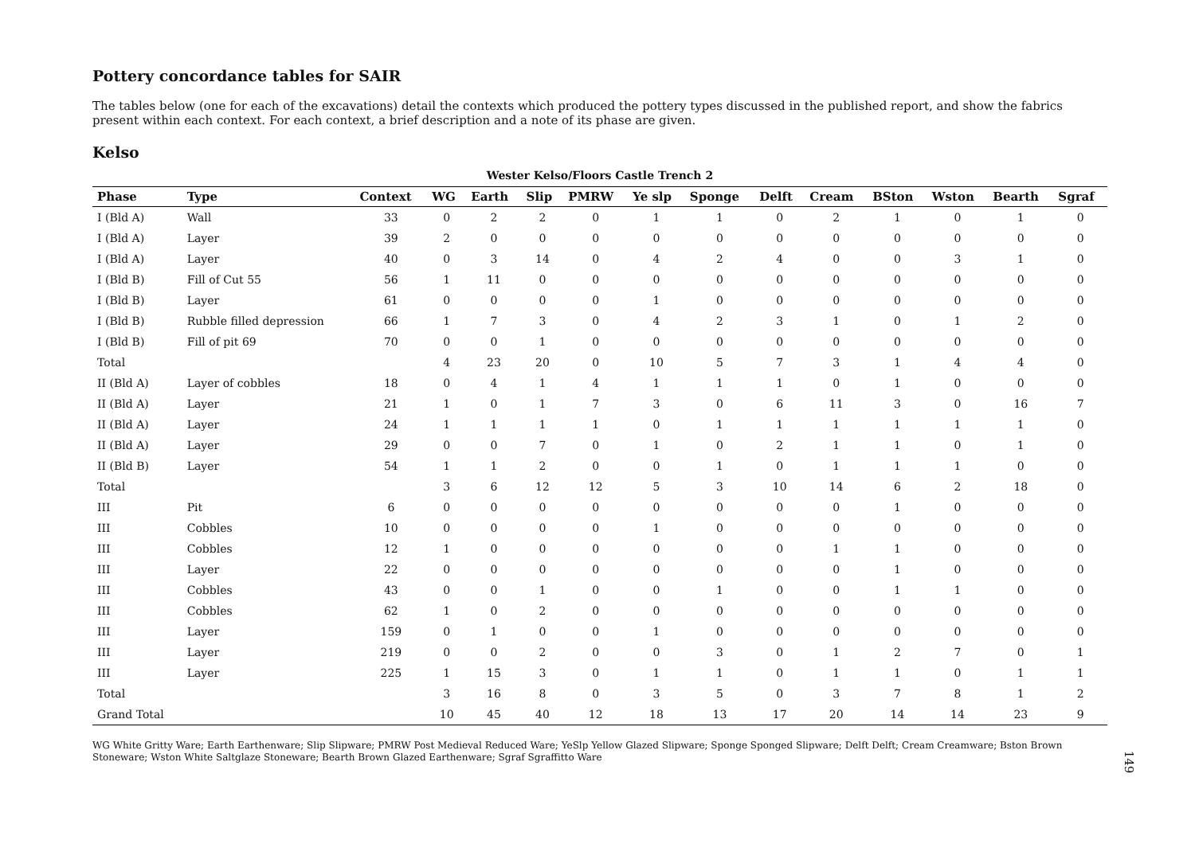Pottery concordance tables for SAIR
The tables below (one for each of the excavations) detail the contexts which produced the pottery types discussed in the published report, and show the fabrics present within each context. For each context, a brief description and a note of its phase are given.
Kelso
Wester Kelso/Floors Castle Trench 2
| Phase | Type | Context | WG | Earth | Slip | PMRW | Ye slp | Sponge | Delft | Cream | BSton | Wston | Bearth | Sgraf |
| --- | --- | --- | --- | --- | --- | --- | --- | --- | --- | --- | --- | --- | --- | --- |
| I (Bld A) | Wall | 33 | 0 | 2 | 2 | 0 | 1 | 1 | 0 | 2 | 1 | 0 | 1 | 0 |
| I (Bld A) | Layer | 39 | 2 | 0 | 0 | 0 | 0 | 0 | 0 | 0 | 0 | 0 | 0 | 0 |
| I (Bld A) | Layer | 40 | 0 | 3 | 14 | 0 | 4 | 2 | 4 | 0 | 0 | 3 | 1 | 0 |
| I (Bld B) | Fill of Cut 55 | 56 | 1 | 11 | 0 | 0 | 0 | 0 | 0 | 0 | 0 | 0 | 0 | 0 |
| I (Bld B) | Layer | 61 | 0 | 0 | 0 | 0 | 1 | 0 | 0 | 0 | 0 | 0 | 0 | 0 |
| I (Bld B) | Rubble filled depression | 66 | 1 | 7 | 3 | 0 | 4 | 2 | 3 | 1 | 0 | 1 | 2 | 0 |
| I (Bld B) | Fill of pit 69 | 70 | 0 | 0 | 1 | 0 | 0 | 0 | 0 | 0 | 0 | 0 | 0 | 0 |
| Total | | | 4 | 23 | 20 | 0 | 10 | 5 | 7 | 3 | 1 | 4 | 4 | 0 |
| II (Bld A) | Layer of cobbles | 18 | 0 | 4 | 1 | 4 | 1 | 1 | 1 | 0 | 1 | 0 | 0 | 0 |
| II (Bld A) | Layer | 21 | 1 | 0 | 1 | 7 | 3 | 0 | 6 | 11 | 3 | 0 | 16 | 7 |
| II (Bld A) | Layer | 24 | 1 | 1 | 1 | 1 | 0 | 1 | 1 | 1 | 1 | 1 | 1 | 0 |
| II (Bld A) | Layer | 29 | 0 | 0 | 7 | 0 | 1 | 0 | 2 | 1 | 1 | 0 | 1 | 0 |
| II (Bld B) | Layer | 54 | 1 | 1 | 2 | 0 | 0 | 1 | 0 | 1 | 1 | 1 | 0 | 0 |
| Total | | | 3 | 6 | 12 | 12 | 5 | 3 | 10 | 14 | 6 | 2 | 18 | 0 |
| III | Pit | 6 | 0 | 0 | 0 | 0 | 0 | 0 | 0 | 0 | 1 | 0 | 0 | 0 |
| III | Cobbles | 10 | 0 | 0 | 0 | 0 | 1 | 0 | 0 | 0 | 0 | 0 | 0 | 0 |
| III | Cobbles | 12 | 1 | 0 | 0 | 0 | 0 | 0 | 0 | 1 | 1 | 0 | 0 | 0 |
| III | Layer | 22 | 0 | 0 | 0 | 0 | 0 | 0 | 0 | 0 | 1 | 0 | 0 | 0 |
| III | Cobbles | 43 | 0 | 0 | 1 | 0 | 0 | 1 | 0 | 0 | 1 | 1 | 0 | 0 |
| III | Cobbles | 62 | 1 | 0 | 2 | 0 | 0 | 0 | 0 | 0 | 0 | 0 | 0 | 0 |
| III | Layer | 159 | 0 | 1 | 0 | 0 | 1 | 0 | 0 | 0 | 0 | 0 | 0 | 0 |
| III | Layer | 219 | 0 | 0 | 2 | 0 | 0 | 3 | 0 | 1 | 2 | 7 | 0 | 1 |
| III | Layer | 225 | 1 | 15 | 3 | 0 | 1 | 1 | 0 | 1 | 1 | 0 | 1 | 1 |
| Total | | | 3 | 16 | 8 | 0 | 3 | 5 | 0 | 3 | 7 | 8 | 1 | 2 |
| Grand Total | | | 10 | 45 | 40 | 12 | 18 | 13 | 17 | 20 | 14 | 14 | 23 | 9 |
WG White Gritty Ware; Earth Earthenware; Slip Slipware; PMRW Post Medieval Reduced Ware; YeSlp Yellow Glazed Slipware; Sponge Sponged Slipware; Delft Delft; Cream Creamware; Bston Brown Stoneware; Wston White Saltglaze Stoneware; Bearth Brown Glazed Earthenware; Sgraf Sgraffitto Ware
149